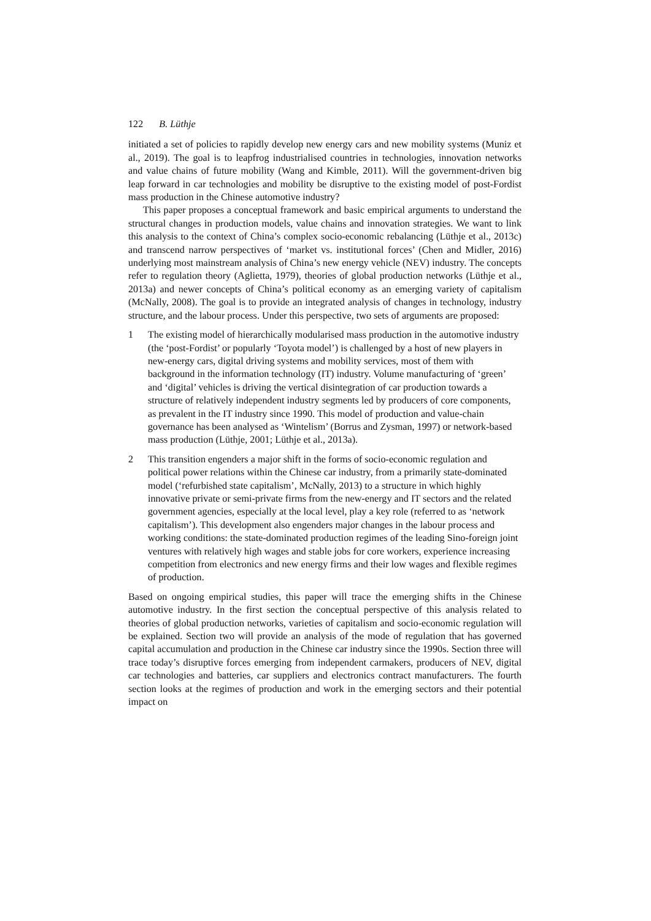122 B. Lüthje
initiated a set of policies to rapidly develop new energy cars and new mobility systems (Muniz et al., 2019). The goal is to leapfrog industrialised countries in technologies, innovation networks and value chains of future mobility (Wang and Kimble, 2011). Will the government-driven big leap forward in car technologies and mobility be disruptive to the existing model of post-Fordist mass production in the Chinese automotive industry?
This paper proposes a conceptual framework and basic empirical arguments to understand the structural changes in production models, value chains and innovation strategies. We want to link this analysis to the context of China’s complex socio-economic rebalancing (Lüthje et al., 2013c) and transcend narrow perspectives of ‘market vs. institutional forces’ (Chen and Midler, 2016) underlying most mainstream analysis of China’s new energy vehicle (NEV) industry. The concepts refer to regulation theory (Aglietta, 1979), theories of global production networks (Lüthje et al., 2013a) and newer concepts of China’s political economy as an emerging variety of capitalism (McNally, 2008). The goal is to provide an integrated analysis of changes in technology, industry structure, and the labour process. Under this perspective, two sets of arguments are proposed:
1 The existing model of hierarchically modularised mass production in the automotive industry (the ‘post-Fordist’ or popularly ‘Toyota model’) is challenged by a host of new players in new-energy cars, digital driving systems and mobility services, most of them with background in the information technology (IT) industry. Volume manufacturing of ‘green’ and ‘digital’ vehicles is driving the vertical disintegration of car production towards a structure of relatively independent industry segments led by producers of core components, as prevalent in the IT industry since 1990. This model of production and value-chain governance has been analysed as ‘Wintelism’ (Borrus and Zysman, 1997) or network-based mass production (Lüthje, 2001; Lüthje et al., 2013a).
2 This transition engenders a major shift in the forms of socio-economic regulation and political power relations within the Chinese car industry, from a primarily state-dominated model (‘refurbished state capitalism’, McNally, 2013) to a structure in which highly innovative private or semi-private firms from the new-energy and IT sectors and the related government agencies, especially at the local level, play a key role (referred to as ‘network capitalism’). This development also engenders major changes in the labour process and working conditions: the state-dominated production regimes of the leading Sino-foreign joint ventures with relatively high wages and stable jobs for core workers, experience increasing competition from electronics and new energy firms and their low wages and flexible regimes of production.
Based on ongoing empirical studies, this paper will trace the emerging shifts in the Chinese automotive industry. In the first section the conceptual perspective of this analysis related to theories of global production networks, varieties of capitalism and socio-economic regulation will be explained. Section two will provide an analysis of the mode of regulation that has governed capital accumulation and production in the Chinese car industry since the 1990s. Section three will trace today’s disruptive forces emerging from independent carmakers, producers of NEV, digital car technologies and batteries, car suppliers and electronics contract manufacturers. The fourth section looks at the regimes of production and work in the emerging sectors and their potential impact on